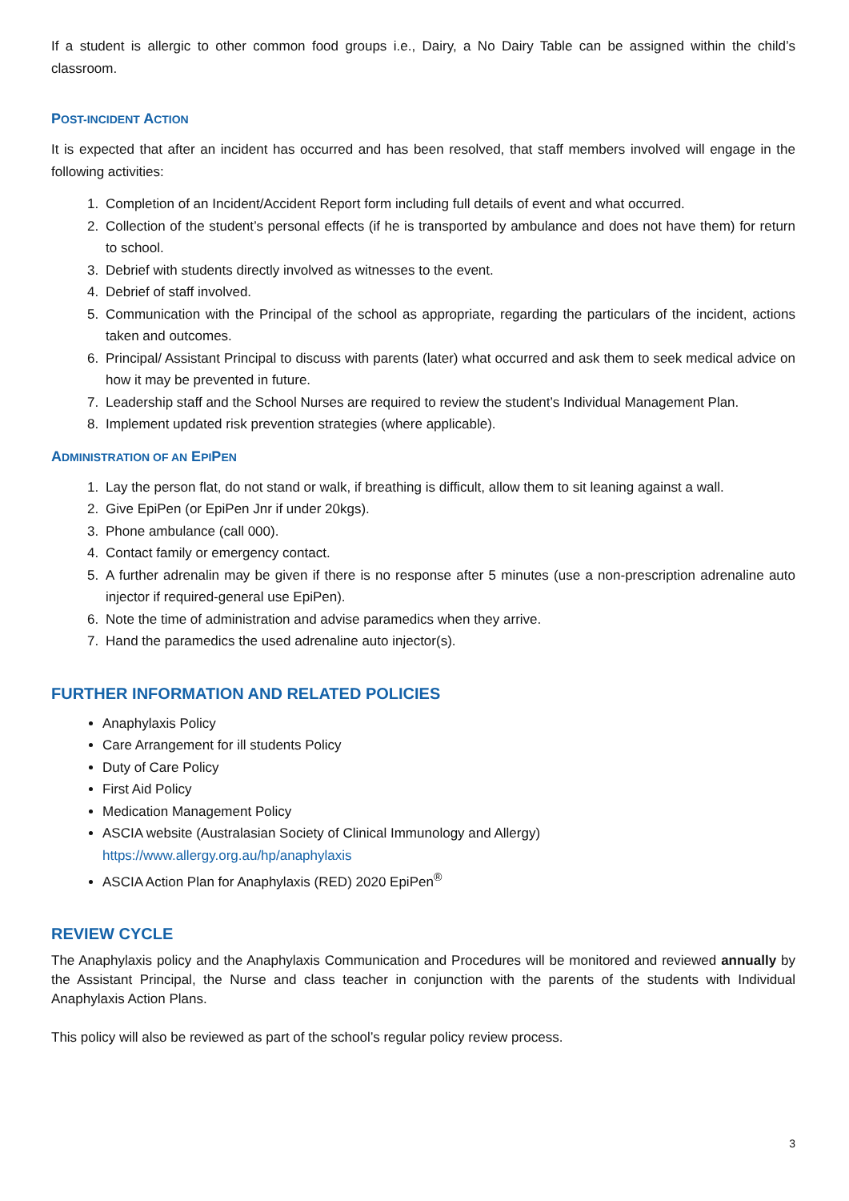If a student is allergic to other common food groups i.e., Dairy, a No Dairy Table can be assigned within the child’s classroom.
POST-INCIDENT ACTION
It is expected that after an incident has occurred and has been resolved, that staff members involved will engage in the following activities:
1. Completion of an Incident/Accident Report form including full details of event and what occurred.
2. Collection of the student’s personal effects (if he is transported by ambulance and does not have them) for return to school.
3. Debrief with students directly involved as witnesses to the event.
4. Debrief of staff involved.
5. Communication with the Principal of the school as appropriate, regarding the particulars of the incident, actions taken and outcomes.
6. Principal/ Assistant Principal to discuss with parents (later) what occurred and ask them to seek medical advice on how it may be prevented in future.
7. Leadership staff and the School Nurses are required to review the student’s Individual Management Plan.
8. Implement updated risk prevention strategies (where applicable).
ADMINISTRATION OF AN EPIPEN
1. Lay the person flat, do not stand or walk, if breathing is difficult, allow them to sit leaning against a wall.
2. Give EpiPen (or EpiPen Jnr if under 20kgs).
3. Phone ambulance (call 000).
4. Contact family or emergency contact.
5. A further adrenalin may be given if there is no response after 5 minutes (use a non-prescription adrenaline auto injector if required-general use EpiPen).
6. Note the time of administration and advise paramedics when they arrive.
7. Hand the paramedics the used adrenaline auto injector(s).
FURTHER INFORMATION AND RELATED POLICIES
Anaphylaxis Policy
Care Arrangement for ill students Policy
Duty of Care Policy
First Aid Policy
Medication Management Policy
ASCIA website (Australasian Society of Clinical Immunology and Allergy)
https://www.allergy.org.au/hp/anaphylaxis
ASCIA Action Plan for Anaphylaxis (RED) 2020 EpiPen<sup>®</sup>
REVIEW CYCLE
The Anaphylaxis policy and the Anaphylaxis Communication and Procedures will be monitored and reviewed annually by the Assistant Principal, the Nurse and class teacher in conjunction with the parents of the students with Individual Anaphylaxis Action Plans.
This policy will also be reviewed as part of the school’s regular policy review process.
3